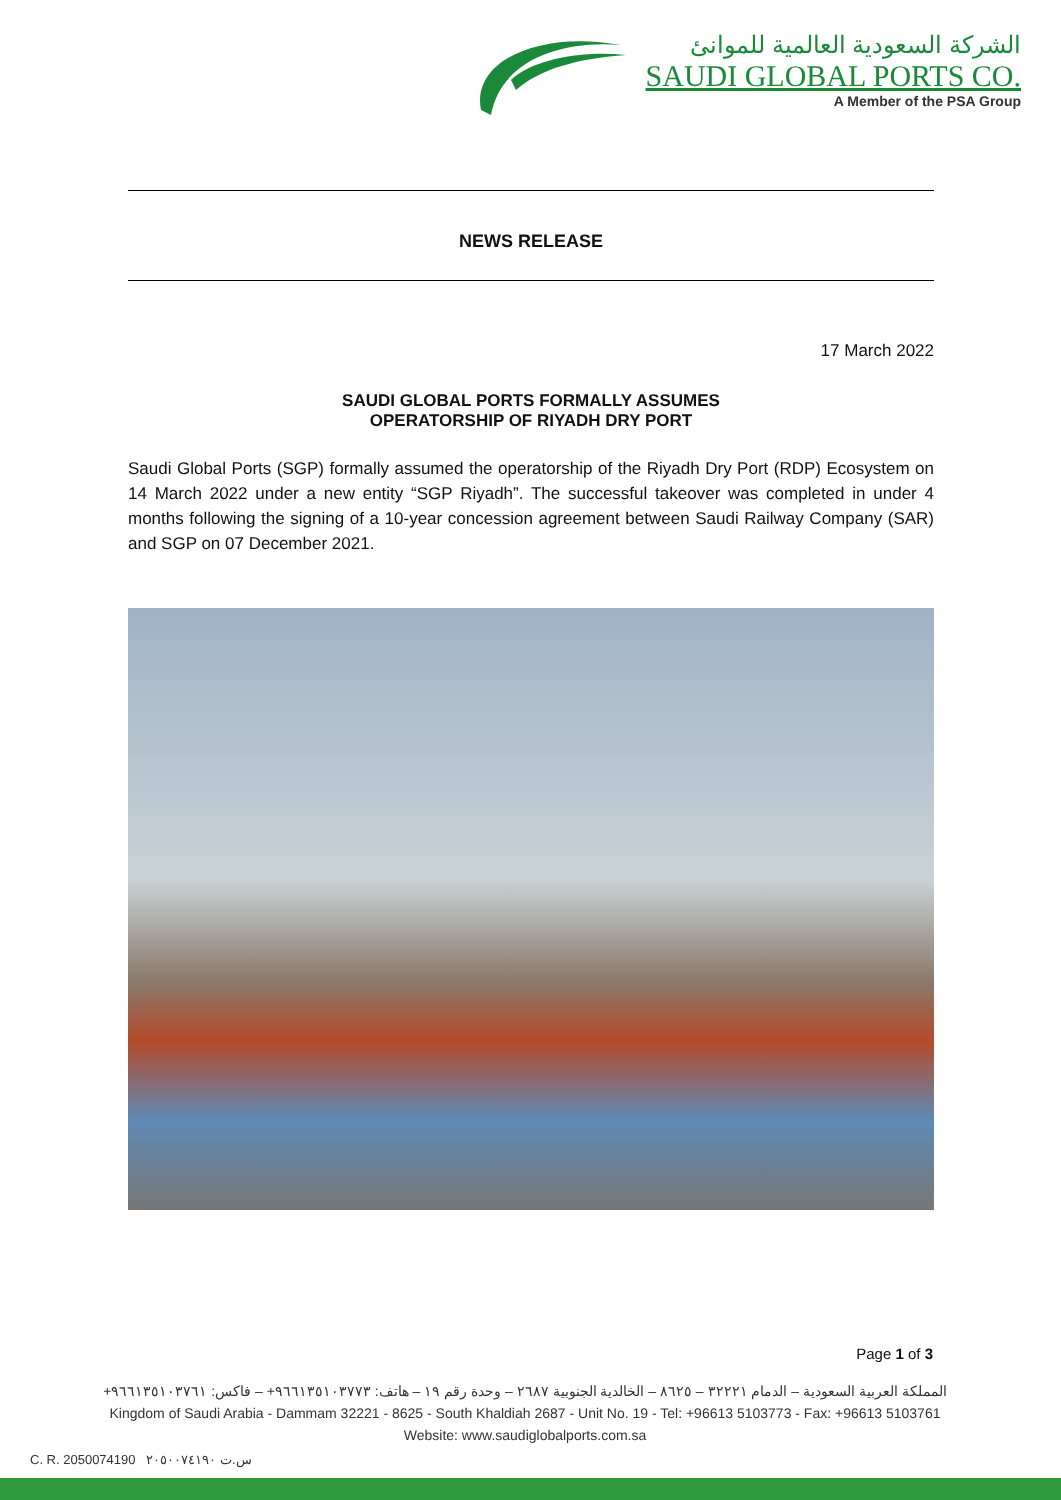الشركة السعودية العالمية للموانئ
SAUDI GLOBAL PORTS CO.
A Member of the PSA Group
NEWS RELEASE
17 March 2022
SAUDI GLOBAL PORTS FORMALLY ASSUMES
OPERATORSHIP OF RIYADH DRY PORT
Saudi Global Ports (SGP) formally assumed the operatorship of the Riyadh Dry Port (RDP) Ecosystem on 14 March 2022 under a new entity “SGP Riyadh”. The successful takeover was completed in under 4 months following the signing of a 10-year concession agreement between Saudi Railway Company (SAR) and SGP on 07 December 2021.
Page 1 of 3
المملكة العربية السعودية – الدمام ٣٢٢٢١ – ٨٦٢٥ – الخالدية الجنوبية ٢٦٨٧ – وحدة رقم ١٩ – هاتف: ٩٦٦١٣٥١٠٣٧٧٣+ – فاكس: ٩٦٦١٣٥١٠٣٧٦١+
Kingdom of Saudi Arabia - Dammam 32221 - 8625 - South Khaldiah 2687 - Unit No. 19 - Tel: +96613 5103773 - Fax: +96613 5103761
Website: www.saudiglobalports.com.sa
C. R. 2050074190 س.ت ٢٠٥٠٠٧٤١٩٠